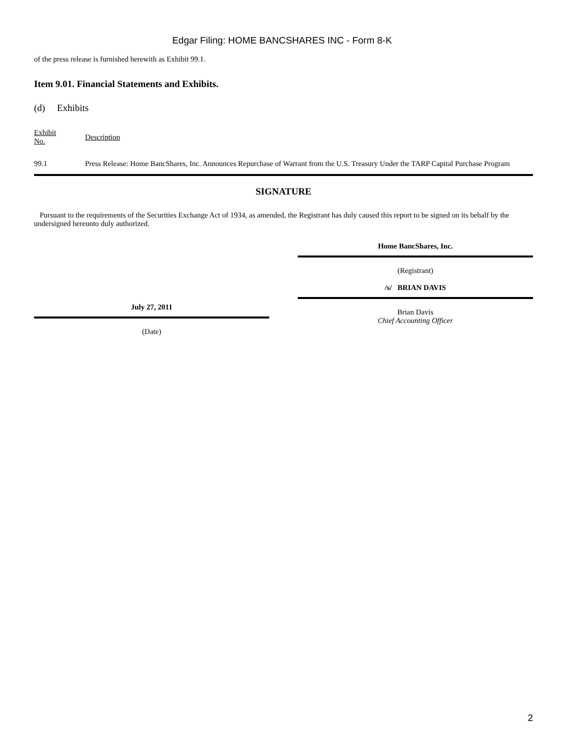Edgar Filing: HOME BANCSHARES INC - Form 8-K
of the press release is furnished herewith as Exhibit 99.1.
Item 9.01. Financial Statements and Exhibits.
(d) Exhibits
| Exhibit No. | Description |
| 99.1 | Press Release: Home BancShares, Inc. Announces Repurchase of Warrant from the U.S. Treasury Under the TARP Capital Purchase Program |
SIGNATURE
Pursuant to the requirements of the Securities Exchange Act of 1934, as amended, the Registrant has duly caused this report to be signed on its behalf by the undersigned hereunto duly authorized.
July 27, 2011
(Date)
Home BancShares, Inc.
(Registrant)
/s/ BRIAN DAVIS
Brian Davis
Chief Accounting Officer
2